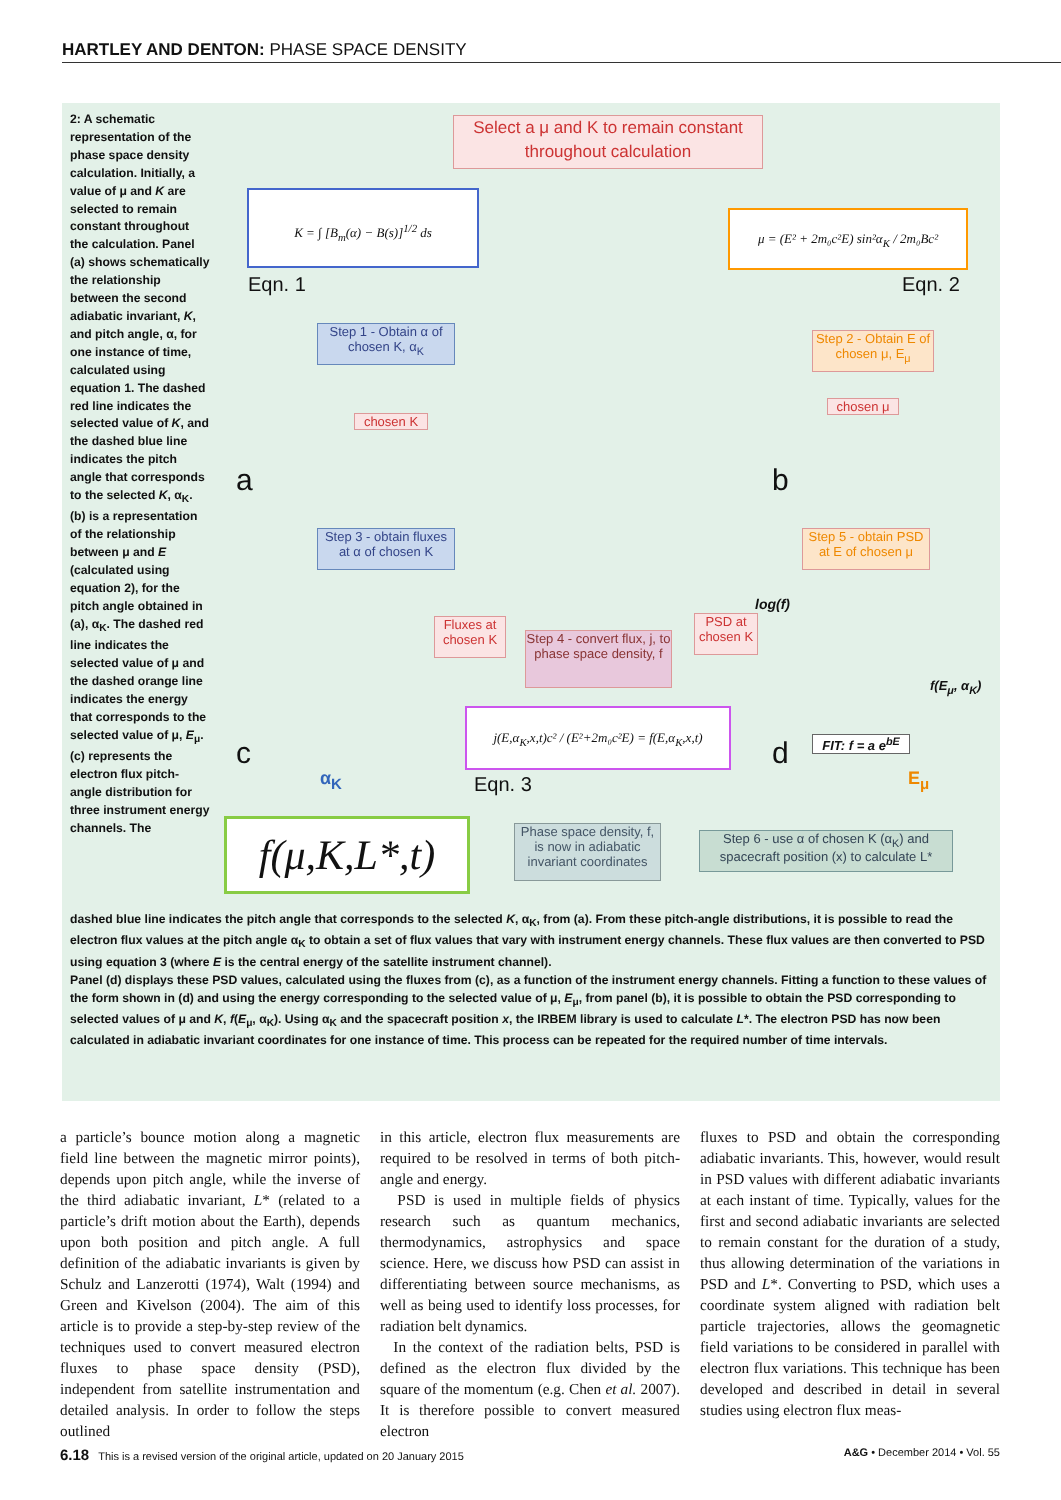HARTLEY AND DENTON: PHASE SPACE DENSITY
2: A schematic representation of the phase space density calculation. Initially, a value of μ and K are selected to remain constant throughout the calculation. Panel (a) shows schematically the relationship between the second adiabatic invariant, K, and pitch angle, α, for one instance of time, calculated using equation 1. The dashed red line indicates the selected value of K, and the dashed blue line indicates the pitch angle that corresponds to the selected K, α<sub>K</sub>. (b) is a representation of the relationship between μ and E (calculated using equation 2), for the pitch angle obtained in (a), α<sub>K</sub>. The dashed red line indicates the selected value of μ and the dashed orange line indicates the energy that corresponds to the selected value of μ, E<sub>μ</sub>. (c) represents the electron flux pitch-angle distribution for three instrument energy channels. The
Select a μ and K to remain constant throughout calculation
K = ∫ [B<sub>m</sub>(α) − B(s)]<sup>1/2</sup> ds
Eqn. 1
μ = (E² + 2m₀c²E) sin²α<sub>K</sub> / 2m₀Bc²
Eqn. 2
Step 1 - Obtain α of chosen K, α<sub>K</sub>
chosen K
a
Step 2 - Obtain E of chosen μ, E<sub>μ</sub>
chosen μ
b
Step 3 - obtain fluxes at α of chosen K
Step 5 - obtain PSD at E of chosen μ
Fluxes at chosen K
Step 4 - convert flux, j, to phase space density, f
PSD at chosen K
log(f)
f(E<sub>μ</sub>, α<sub>K</sub>)
j(E,α<sub>K</sub>,x,t)c² / (E²+2m₀c²E) = f(E,α<sub>K</sub>,x,t)
c
α<sub>K</sub> Eqn. 3
d
FIT: f = a e<sup>bE</sup>
E<sub>μ</sub>
f(μ,K,L*,t)
Phase space density, f, is now in adiabatic invariant coordinates
Step 6 - use α of chosen K (α<sub>K</sub>) and spacecraft position (x) to calculate L*
dashed blue line indicates the pitch angle that corresponds to the selected K, α<sub>K</sub>, from (a). From these pitch-angle distributions, it is possible to read the electron flux values at the pitch angle α<sub>K</sub> to obtain a set of flux values that vary with instrument energy channels. These flux values are then converted to PSD using equation 3 (where E is the central energy of the satellite instrument channel).
Panel (d) displays these PSD values, calculated using the fluxes from (c), as a function of the instrument energy channels. Fitting a function to these values of the form shown in (d) and using the energy corresponding to the selected value of μ, E<sub>μ</sub>, from panel (b), it is possible to obtain the PSD corresponding to selected values of μ and K, f(E<sub>μ</sub>, α<sub>K</sub>). Using α<sub>K</sub> and the spacecraft position x, the IRBEM library is used to calculate L*. The electron PSD has now been calculated in adiabatic invariant coordinates for one instance of time. This process can be repeated for the required number of time intervals.
a particle’s bounce motion along a magnetic field line between the magnetic mirror points), depends upon pitch angle, while the inverse of the third adiabatic invariant, L* (related to a particle’s drift motion about the Earth), depends upon both position and pitch angle. A full definition of the adiabatic invariants is given by Schulz and Lanzerotti (1974), Walt (1994) and Green and Kivelson (2004). The aim of this article is to provide a step-by-step review of the techniques used to convert measured electron fluxes to phase space density (PSD), independent from satellite instrumentation and detailed analysis. In order to follow the steps outlined
in this article, electron flux measurements are required to be resolved in terms of both pitch-angle and energy.
PSD is used in multiple fields of physics research such as quantum mechanics, thermodynamics, astrophysics and space science. Here, we discuss how PSD can assist in differentiating between source mechanisms, as well as being used to identify loss processes, for radiation belt dynamics.
In the context of the radiation belts, PSD is defined as the electron flux divided by the square of the momentum (e.g. Chen et al. 2007). It is therefore possible to convert measured electron
fluxes to PSD and obtain the corresponding adiabatic invariants. This, however, would result in PSD values with different adiabatic invariants at each instant of time. Typically, values for the first and second adiabatic invariants are selected to remain constant for the duration of a study, thus allowing determination of the variations in PSD and L*. Converting to PSD, which uses a coordinate system aligned with radiation belt particle trajectories, allows the geomagnetic field variations to be considered in parallel with electron flux variations. This technique has been developed and described in detail in several studies using electron flux meas-
6.18 This is a revised version of the original article, updated on 20 January 2015 A&G • December 2014 • Vol. 55